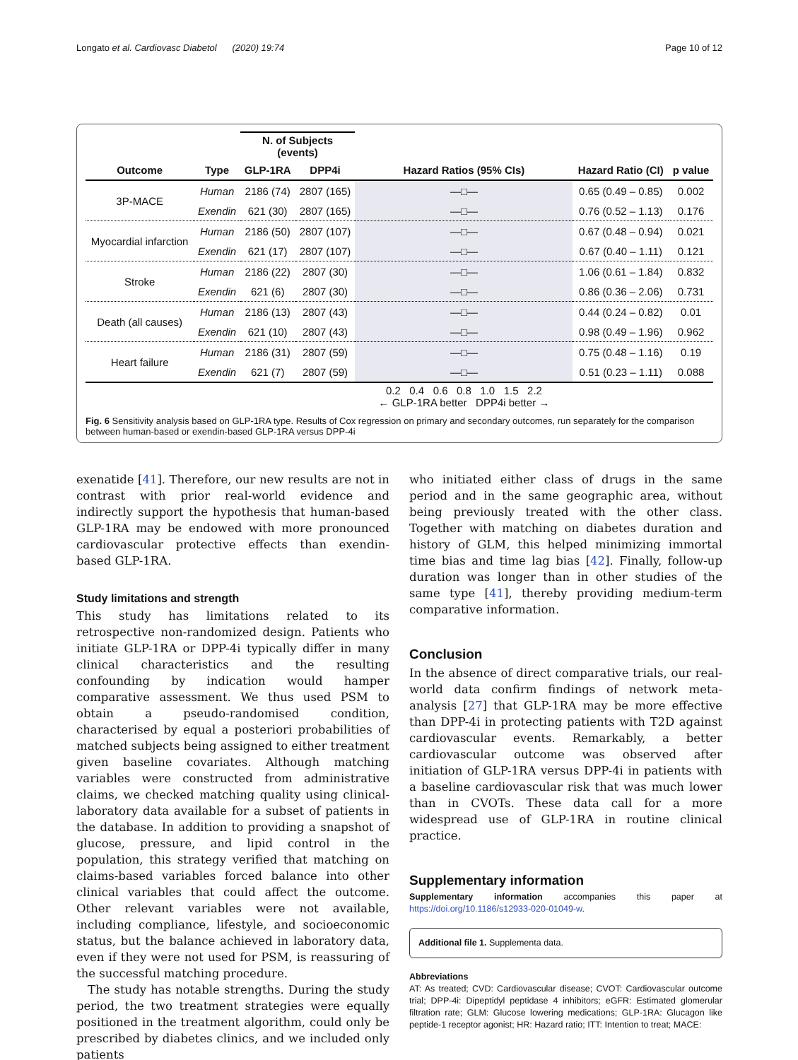Longato et al. Cardiovasc Diabetol (2020) 19:74 Page 10 of 12
| | | N. of Subjects (events) | | | | |
| --- | --- | --- | --- | --- | --- | --- |
| Outcome | Type | GLP-1RA | DPP4i | Hazard Ratios (95% CIs) | Hazard Ratio (CI) | p value |
| 3P-MACE | Human | 2186 (74) | 2807 (165) | —□— | 0.65 (0.49 – 0.85) | 0.002 |
| | Exendin | 621 (30) | 2807 (165) | —□— | 0.76 (0.52 – 1.13) | 0.176 |
| Myocardial infarction | Human | 2186 (50) | 2807 (107) | —□— | 0.67 (0.48 – 0.94) | 0.021 |
| | Exendin | 621 (17) | 2807 (107) | —□— | 0.67 (0.40 – 1.11) | 0.121 |
| Stroke | Human | 2186 (22) | 2807 (30) | —□— | 1.06 (0.61 – 1.84) | 0.832 |
| | Exendin | 621 (6) | 2807 (30) | —□— | 0.86 (0.36 – 2.06) | 0.731 |
| Death (all causes) | Human | 2186 (13) | 2807 (43) | —□— | 0.44 (0.24 – 0.82) | 0.01 |
| | Exendin | 621 (10) | 2807 (43) | —□— | 0.98 (0.49 – 1.96) | 0.962 |
| Heart failure | Human | 2186 (31) | 2807 (59) | —□— | 0.75 (0.48 – 1.16) | 0.19 |
| | Exendin | 621 (7) | 2807 (59) | —□— | 0.51 (0.23 – 1.11) | 0.088 |
| | | | | 0.2 0.4 0.6 0.8 1.0 1.5 2.2 ← GLP-1RA better DPP4i better → | | |
Fig. 6 Sensitivity analysis based on GLP-1RA type. Results of Cox regression on primary and secondary outcomes, run separately for the comparison between human-based or exendin-based GLP-1RA versus DPP-4i
exenatide [41]. Therefore, our new results are not in contrast with prior real-world evidence and indirectly support the hypothesis that human-based GLP-1RA may be endowed with more pronounced cardiovascular protective effects than exendin-based GLP-1RA.
Study limitations and strength
This study has limitations related to its retrospective non-randomized design. Patients who initiate GLP-1RA or DPP-4i typically differ in many clinical characteristics and the resulting confounding by indication would hamper comparative assessment. We thus used PSM to obtain a pseudo-randomised condition, characterised by equal a posteriori probabilities of matched subjects being assigned to either treatment given baseline covariates. Although matching variables were constructed from administrative claims, we checked matching quality using clinical-laboratory data available for a subset of patients in the database. In addition to providing a snapshot of glucose, pressure, and lipid control in the population, this strategy verified that matching on claims-based variables forced balance into other clinical variables that could affect the outcome. Other relevant variables were not available, including compliance, lifestyle, and socioeconomic status, but the balance achieved in laboratory data, even if they were not used for PSM, is reassuring of the successful matching procedure.
The study has notable strengths. During the study period, the two treatment strategies were equally positioned in the treatment algorithm, could only be prescribed by diabetes clinics, and we included only patients
who initiated either class of drugs in the same period and in the same geographic area, without being previously treated with the other class. Together with matching on diabetes duration and history of GLM, this helped minimizing immortal time bias and time lag bias [42]. Finally, follow-up duration was longer than in other studies of the same type [41], thereby providing medium-term comparative information.
Conclusion
In the absence of direct comparative trials, our real-world data confirm findings of network meta-analysis [27] that GLP-1RA may be more effective than DPP-4i in protecting patients with T2D against cardiovascular events. Remarkably, a better cardiovascular outcome was observed after initiation of GLP-1RA versus DPP-4i in patients with a baseline cardiovascular risk that was much lower than in CVOTs. These data call for a more widespread use of GLP-1RA in routine clinical practice.
Supplementary information
Supplementary information accompanies this paper at https://doi.org/10.1186/s12933-020-01049-w.
Additional file 1. Supplementa data.
Abbreviations
AT: As treated; CVD: Cardiovascular disease; CVOT: Cardiovascular outcome trial; DPP-4i: Dipeptidyl peptidase 4 inhibitors; eGFR: Estimated glomerular filtration rate; GLM: Glucose lowering medications; GLP-1RA: Glucagon like peptide-1 receptor agonist; HR: Hazard ratio; ITT: Intention to treat; MACE: